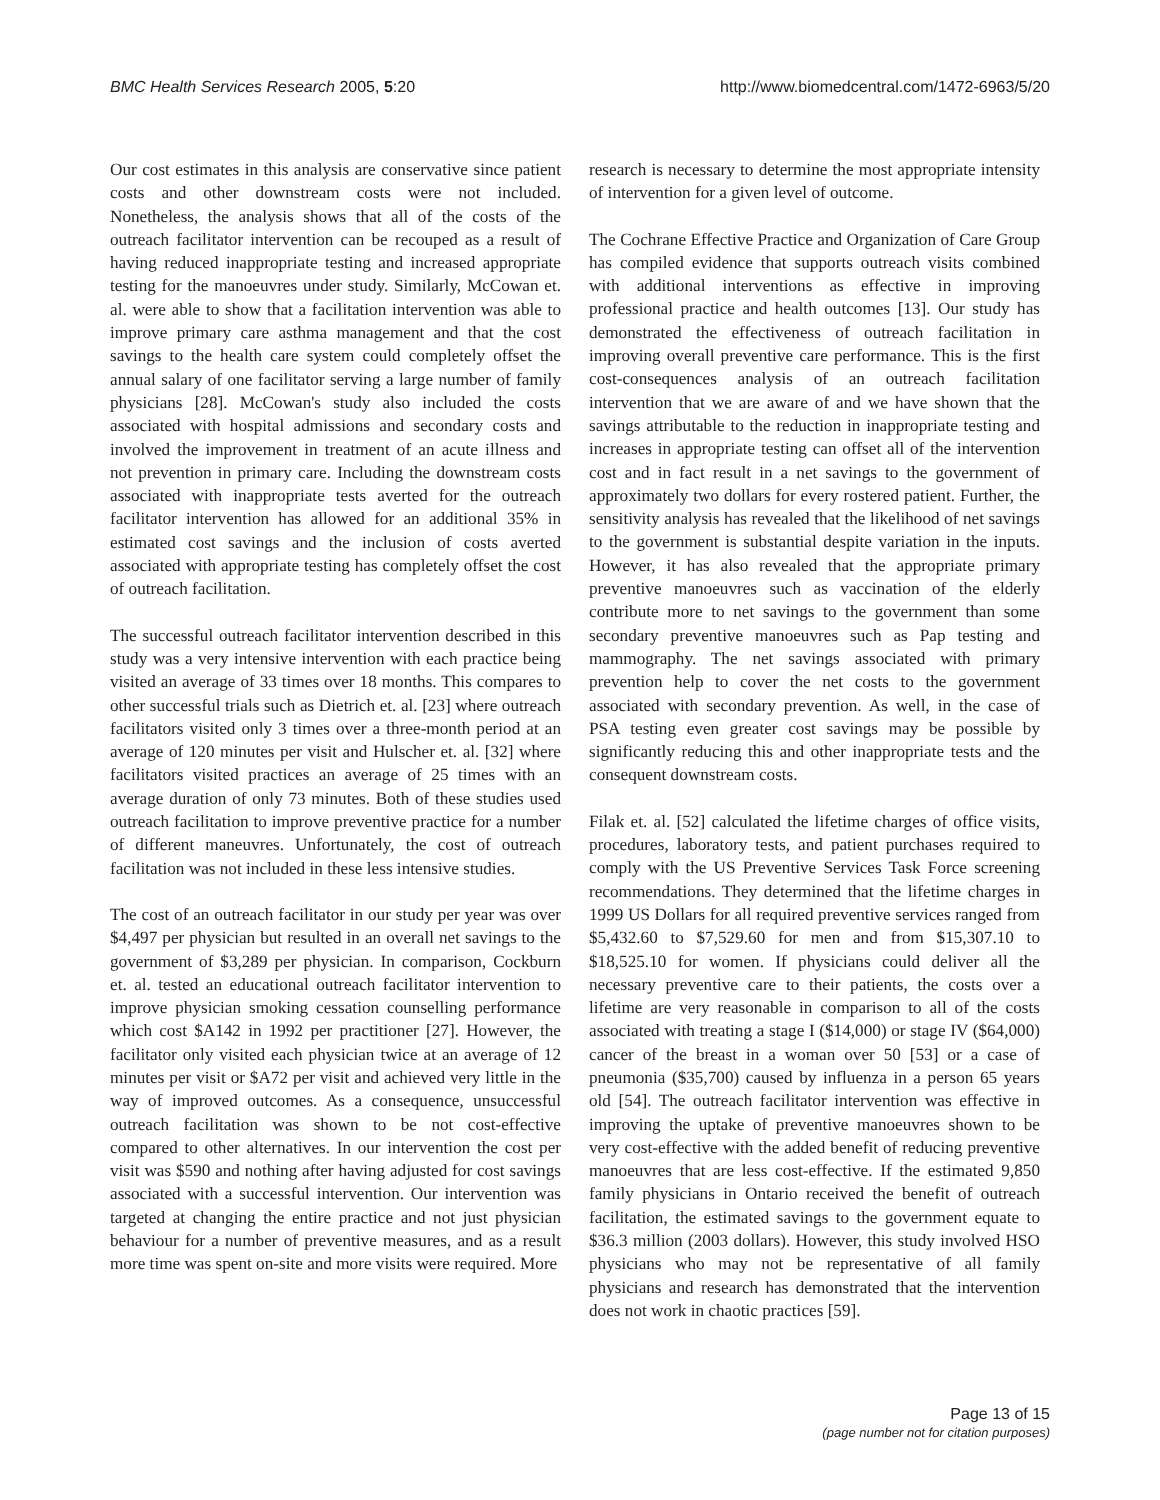BMC Health Services Research 2005, 5:20 http://www.biomedcentral.com/1472-6963/5/20
Our cost estimates in this analysis are conservative since patient costs and other downstream costs were not included. Nonetheless, the analysis shows that all of the costs of the outreach facilitator intervention can be recouped as a result of having reduced inappropriate testing and increased appropriate testing for the manoeuvres under study. Similarly, McCowan et. al. were able to show that a facilitation intervention was able to improve primary care asthma management and that the cost savings to the health care system could completely offset the annual salary of one facilitator serving a large number of family physicians [28]. McCowan's study also included the costs associated with hospital admissions and secondary costs and involved the improvement in treatment of an acute illness and not prevention in primary care. Including the downstream costs associated with inappropriate tests averted for the outreach facilitator intervention has allowed for an additional 35% in estimated cost savings and the inclusion of costs averted associated with appropriate testing has completely offset the cost of outreach facilitation.
The successful outreach facilitator intervention described in this study was a very intensive intervention with each practice being visited an average of 33 times over 18 months. This compares to other successful trials such as Dietrich et. al. [23] where outreach facilitators visited only 3 times over a three-month period at an average of 120 minutes per visit and Hulscher et. al. [32] where facilitators visited practices an average of 25 times with an average duration of only 73 minutes. Both of these studies used outreach facilitation to improve preventive practice for a number of different maneuvres. Unfortunately, the cost of outreach facilitation was not included in these less intensive studies.
The cost of an outreach facilitator in our study per year was over $4,497 per physician but resulted in an overall net savings to the government of $3,289 per physician. In comparison, Cockburn et. al. tested an educational outreach facilitator intervention to improve physician smoking cessation counselling performance which cost $A142 in 1992 per practitioner [27]. However, the facilitator only visited each physician twice at an average of 12 minutes per visit or $A72 per visit and achieved very little in the way of improved outcomes. As a consequence, unsuccessful outreach facilitation was shown to be not cost-effective compared to other alternatives. In our intervention the cost per visit was $590 and nothing after having adjusted for cost savings associated with a successful intervention. Our intervention was targeted at changing the entire practice and not just physician behaviour for a number of preventive measures, and as a result more time was spent on-site and more visits were required. More
research is necessary to determine the most appropriate intensity of intervention for a given level of outcome.
The Cochrane Effective Practice and Organization of Care Group has compiled evidence that supports outreach visits combined with additional interventions as effective in improving professional practice and health outcomes [13]. Our study has demonstrated the effectiveness of outreach facilitation in improving overall preventive care performance. This is the first cost-consequences analysis of an outreach facilitation intervention that we are aware of and we have shown that the savings attributable to the reduction in inappropriate testing and increases in appropriate testing can offset all of the intervention cost and in fact result in a net savings to the government of approximately two dollars for every rostered patient. Further, the sensitivity analysis has revealed that the likelihood of net savings to the government is substantial despite variation in the inputs. However, it has also revealed that the appropriate primary preventive manoeuvres such as vaccination of the elderly contribute more to net savings to the government than some secondary preventive manoeuvres such as Pap testing and mammography. The net savings associated with primary prevention help to cover the net costs to the government associated with secondary prevention. As well, in the case of PSA testing even greater cost savings may be possible by significantly reducing this and other inappropriate tests and the consequent downstream costs.
Filak et. al. [52] calculated the lifetime charges of office visits, procedures, laboratory tests, and patient purchases required to comply with the US Preventive Services Task Force screening recommendations. They determined that the lifetime charges in 1999 US Dollars for all required preventive services ranged from $5,432.60 to $7,529.60 for men and from $15,307.10 to $18,525.10 for women. If physicians could deliver all the necessary preventive care to their patients, the costs over a lifetime are very reasonable in comparison to all of the costs associated with treating a stage I ($14,000) or stage IV ($64,000) cancer of the breast in a woman over 50 [53] or a case of pneumonia ($35,700) caused by influenza in a person 65 years old [54]. The outreach facilitator intervention was effective in improving the uptake of preventive manoeuvres shown to be very cost-effective with the added benefit of reducing preventive manoeuvres that are less cost-effective. If the estimated 9,850 family physicians in Ontario received the benefit of outreach facilitation, the estimated savings to the government equate to $36.3 million (2003 dollars). However, this study involved HSO physicians who may not be representative of all family physicians and research has demonstrated that the intervention does not work in chaotic practices [59].
Page 13 of 15
(page number not for citation purposes)